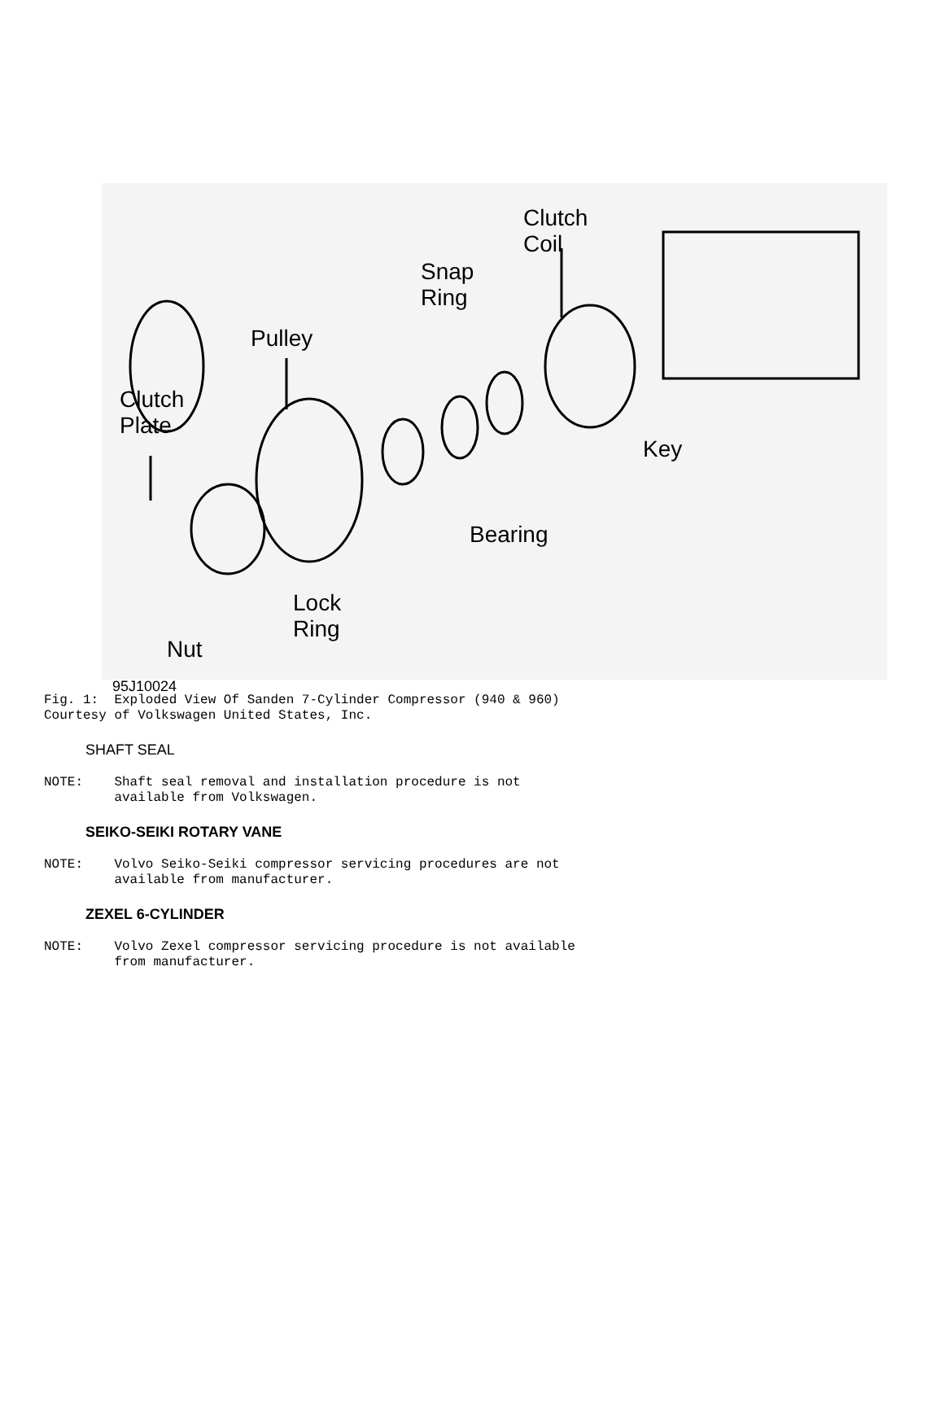Clutch
Coil
Snap
Ring
Pulley
Clutch
Plate
Key
Bearing
Lock
Ring
Nut
95J10024
Fig. 1: Exploded View Of Sanden 7-Cylinder Compressor (940 & 960) Courtesy of Volkswagen United States, Inc.
SHAFT SEAL
NOTE: Shaft seal removal and installation procedure is not available from Volkswagen.
SEIKO-SEIKI ROTARY VANE
NOTE: Volvo Seiko-Seiki compressor servicing procedures are not available from manufacturer.
ZEXEL 6-CYLINDER
NOTE: Volvo Zexel compressor servicing procedure is not available from manufacturer.